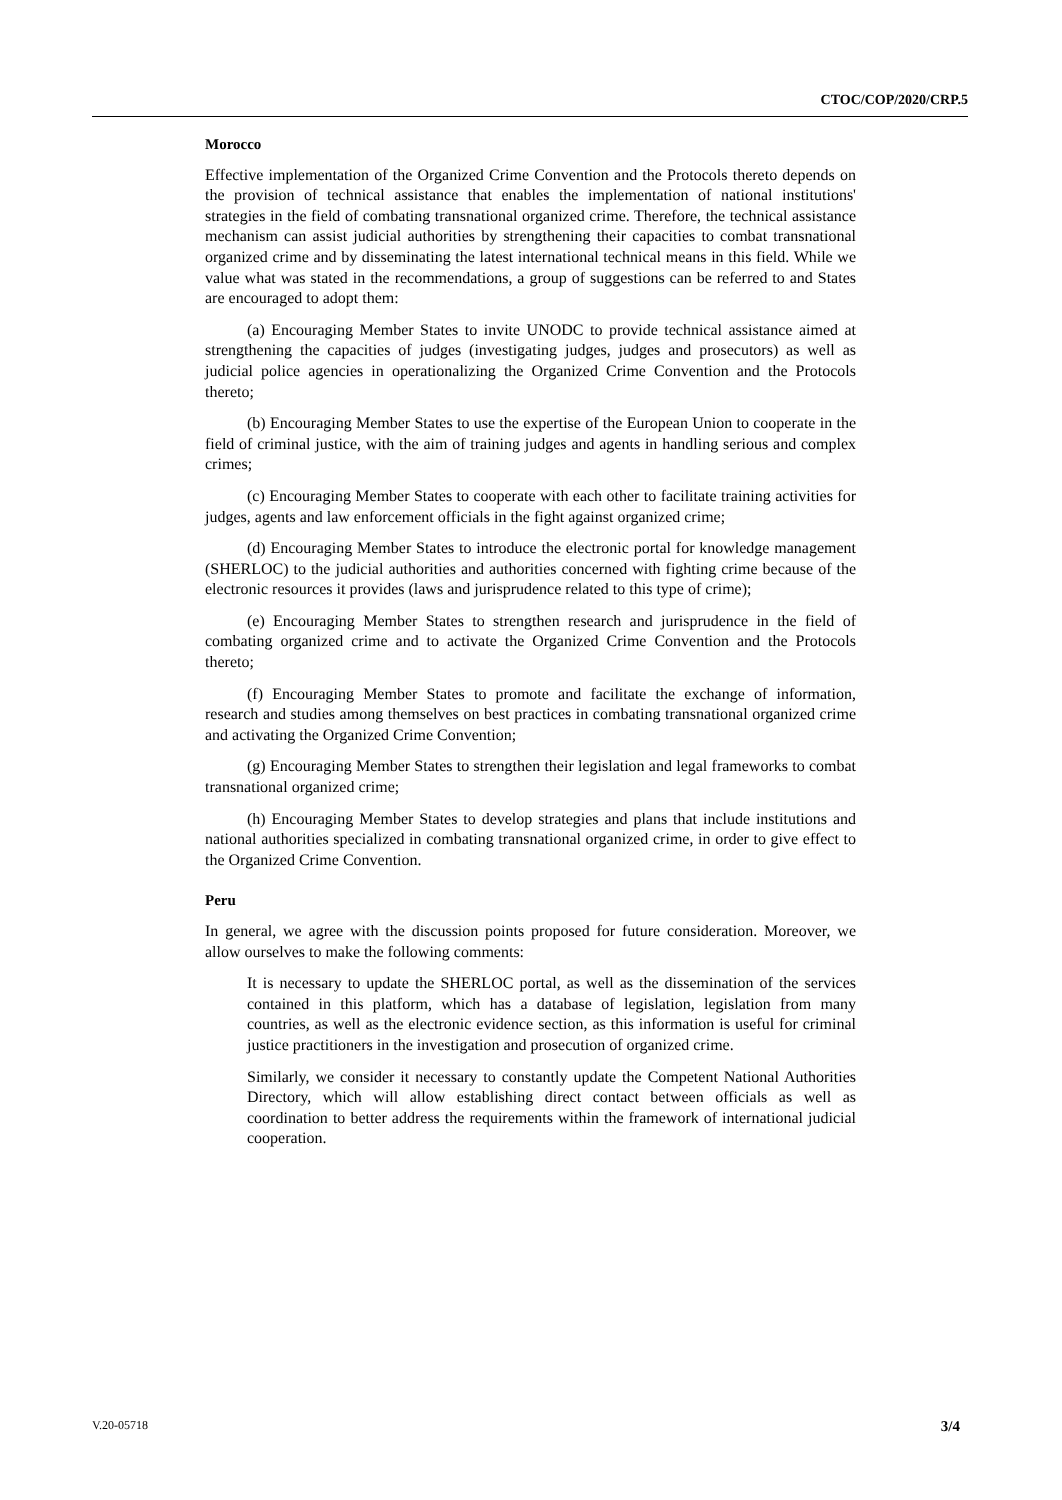CTOC/COP/2020/CRP.5
Morocco
Effective implementation of the Organized Crime Convention and the Protocols thereto depends on the provision of technical assistance that enables the implementation of national institutions' strategies in the field of combating transnational organized crime. Therefore, the technical assistance mechanism can assist judicial authorities by strengthening their capacities to combat transnational organized crime and by disseminating the latest international technical means in this field. While we value what was stated in the recommendations, a group of suggestions can be referred to and States are encouraged to adopt them:
(a) Encouraging Member States to invite UNODC to provide technical assistance aimed at strengthening the capacities of judges (investigating judges, judges and prosecutors) as well as judicial police agencies in operationalizing the Organized Crime Convention and the Protocols thereto;
(b) Encouraging Member States to use the expertise of the European Union to cooperate in the field of criminal justice, with the aim of training judges and agents in handling serious and complex crimes;
(c) Encouraging Member States to cooperate with each other to facilitate training activities for judges, agents and law enforcement officials in the fight against organized crime;
(d) Encouraging Member States to introduce the electronic portal for knowledge management (SHERLOC) to the judicial authorities and authorities concerned with fighting crime because of the electronic resources it provides (laws and jurisprudence related to this type of crime);
(e) Encouraging Member States to strengthen research and jurisprudence in the field of combating organized crime and to activate the Organized Crime Convention and the Protocols thereto;
(f) Encouraging Member States to promote and facilitate the exchange of information, research and studies among themselves on best practices in combating transnational organized crime and activating the Organized Crime Convention;
(g) Encouraging Member States to strengthen their legislation and legal frameworks to combat transnational organized crime;
(h) Encouraging Member States to develop strategies and plans that include institutions and national authorities specialized in combating transnational organized crime, in order to give effect to the Organized Crime Convention.
Peru
In general, we agree with the discussion points proposed for future consideration. Moreover, we allow ourselves to make the following comments:
It is necessary to update the SHERLOC portal, as well as the dissemination of the services contained in this platform, which has a database of legislation, legislation from many countries, as well as the electronic evidence section, as this information is useful for criminal justice practitioners in the investigation and prosecution of organized crime.
Similarly, we consider it necessary to constantly update the Competent National Authorities Directory, which will allow establishing direct contact between officials as well as coordination to better address the requirements within the framework of international judicial cooperation.
V.20-05718 3/4